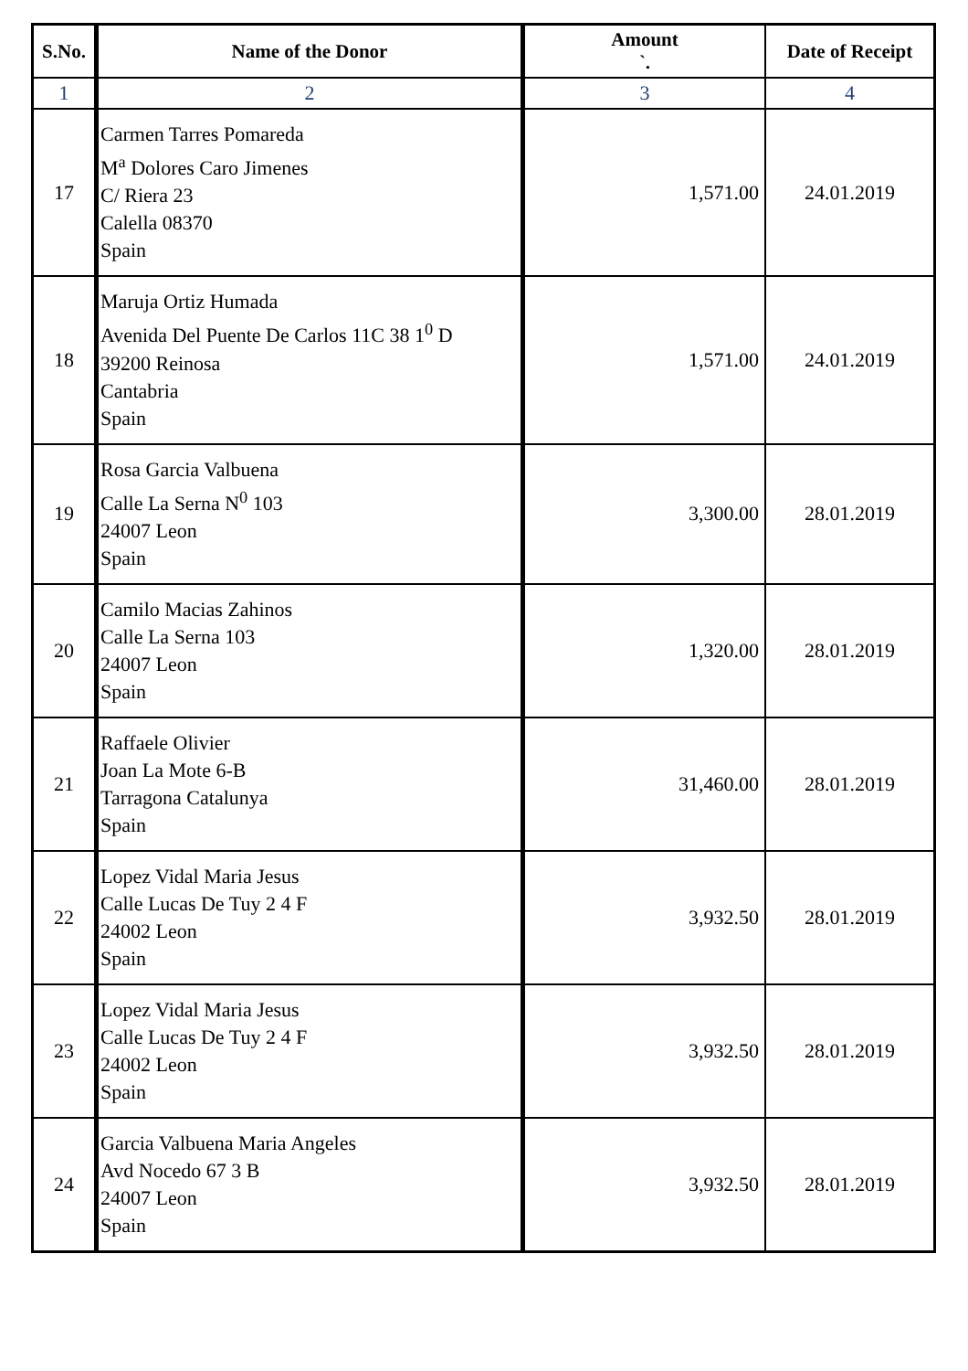| S.No. | Name of the Donor | Amount `. | Date of Receipt |
| --- | --- | --- | --- |
| 1 | 2 | 3 | 4 |
| 17 | Carmen Tarres Pomareda M<sup>a</sup> Dolores Caro Jimenes C/ Riera 23 Calella 08370 Spain | 1,571.00 | 24.01.2019 |
| 18 | Maruja Ortiz Humada Avenida Del Puente De Carlos 11C 38 1<sup>0</sup> D 39200 Reinosa Cantabria Spain | 1,571.00 | 24.01.2019 |
| 19 | Rosa Garcia Valbuena Calle La Serna N<sup>0</sup> 103 24007 Leon Spain | 3,300.00 | 28.01.2019 |
| 20 | Camilo Macias Zahinos Calle La Serna 103 24007 Leon Spain | 1,320.00 | 28.01.2019 |
| 21 | Raffaele Olivier Joan La Mote 6-B Tarragona Catalunya Spain | 31,460.00 | 28.01.2019 |
| 22 | Lopez Vidal Maria Jesus Calle Lucas De Tuy 2 4 F 24002 Leon Spain | 3,932.50 | 28.01.2019 |
| 23 | Lopez Vidal Maria Jesus Calle Lucas De Tuy 2 4 F 24002 Leon Spain | 3,932.50 | 28.01.2019 |
| 24 | Garcia Valbuena Maria Angeles Avd Nocedo 67 3 B 24007 Leon Spain | 3,932.50 | 28.01.2019 |